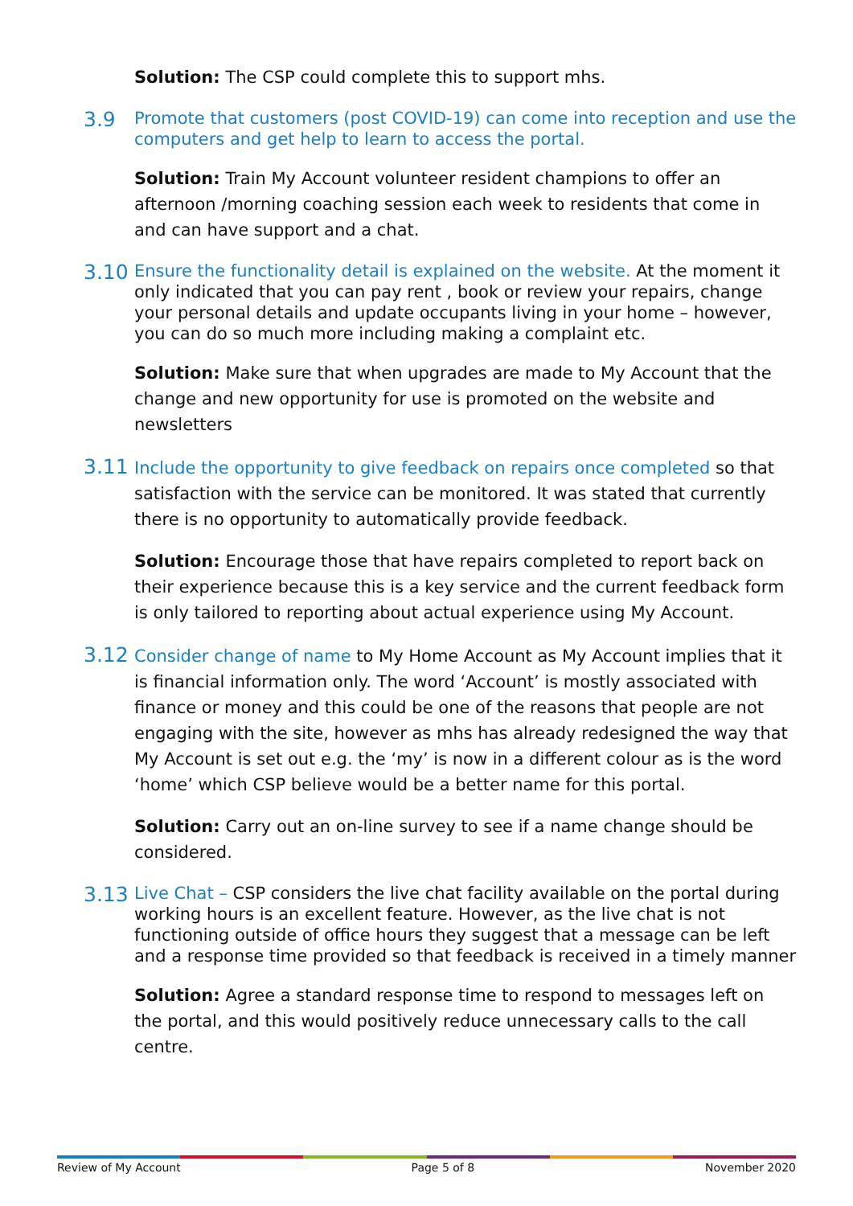Solution: The CSP could complete this to support mhs.
3.9
Promote that customers (post COVID-19) can come into reception and use the computers and get help to learn to access the portal.
Solution: Train My Account volunteer resident champions to offer an afternoon /morning coaching session each week to residents that come in and can have support and a chat.
3.10
Ensure the functionality detail is explained on the website. At the moment it only indicated that you can pay rent , book or review your repairs, change your personal details and update occupants living in your home – however, you can do so much more including making a complaint etc.
Solution: Make sure that when upgrades are made to My Account that the change and new opportunity for use is promoted on the website and newsletters
3.11
Include the opportunity to give feedback on repairs once completed so that satisfaction with the service can be monitored. It was stated that currently there is no opportunity to automatically provide feedback.
Solution: Encourage those that have repairs completed to report back on their experience because this is a key service and the current feedback form is only tailored to reporting about actual experience using My Account.
3.12
Consider change of name to My Home Account as My Account implies that it is financial information only. The word ‘Account’ is mostly associated with finance or money and this could be one of the reasons that people are not engaging with the site, however as mhs has already redesigned the way that My Account is set out e.g. the ‘my’ is now in a different colour as is the word ‘home’ which CSP believe would be a better name for this portal.
Solution: Carry out an on-line survey to see if a name change should be considered.
3.13
Live Chat – CSP considers the live chat facility available on the portal during working hours is an excellent feature. However, as the live chat is not functioning outside of office hours they suggest that a message can be left and a response time provided so that feedback is received in a timely manner
Solution: Agree a standard response time to respond to messages left on the portal, and this would positively reduce unnecessary calls to the call centre.
Review of My Account Page 5 of 8 November 2020